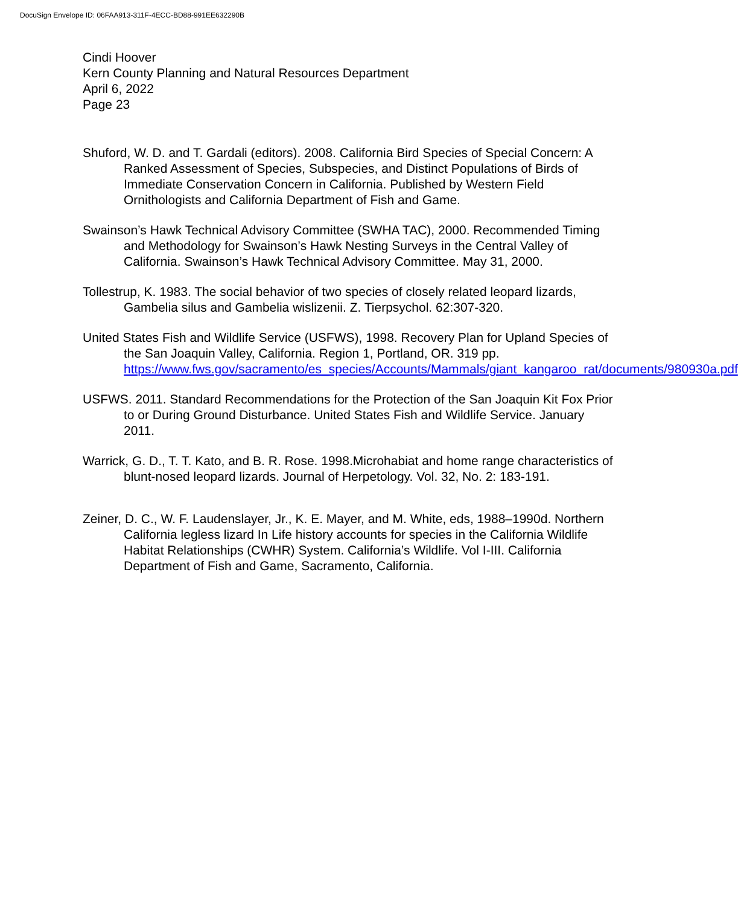DocuSign Envelope ID: 06FAA913-311F-4ECC-BD88-991EE632290B
Cindi Hoover
Kern County Planning and Natural Resources Department
April 6, 2022
Page 23
Shuford, W. D. and T. Gardali (editors). 2008. California Bird Species of Special Concern: A Ranked Assessment of Species, Subspecies, and Distinct Populations of Birds of Immediate Conservation Concern in California. Published by Western Field Ornithologists and California Department of Fish and Game.
Swainson’s Hawk Technical Advisory Committee (SWHA TAC), 2000. Recommended Timing and Methodology for Swainson’s Hawk Nesting Surveys in the Central Valley of California. Swainson’s Hawk Technical Advisory Committee. May 31, 2000.
Tollestrup, K. 1983. The social behavior of two species of closely related leopard lizards, Gambelia silus and Gambelia wislizenii. Z. Tierpsychol. 62:307-320.
United States Fish and Wildlife Service (USFWS), 1998. Recovery Plan for Upland Species of the San Joaquin Valley, California. Region 1, Portland, OR. 319 pp. https://www.fws.gov/sacramento/es_species/Accounts/Mammals/giant_kangaroo_rat/documents/980930a.pdf
USFWS. 2011. Standard Recommendations for the Protection of the San Joaquin Kit Fox Prior to or During Ground Disturbance. United States Fish and Wildlife Service. January 2011.
Warrick, G. D., T. T. Kato, and B. R. Rose. 1998.Microhabiat and home range characteristics of blunt-nosed leopard lizards. Journal of Herpetology. Vol. 32, No. 2: 183-191.
Zeiner, D. C., W. F. Laudenslayer, Jr., K. E. Mayer, and M. White, eds, 1988–1990d. Northern California legless lizard In Life history accounts for species in the California Wildlife Habitat Relationships (CWHR) System. California’s Wildlife. Vol I-III. California Department of Fish and Game, Sacramento, California.